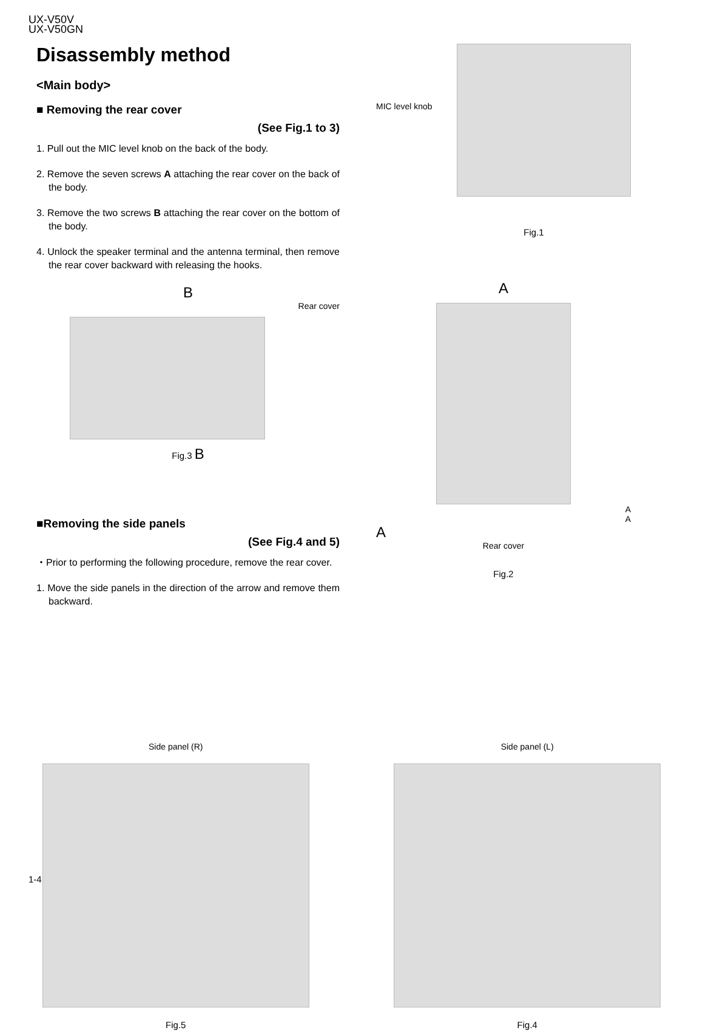UX-V50V
UX-V50GN
Disassembly method
<Main body>
■ Removing the rear cover
(See Fig.1 to 3)
1. Pull out the MIC level knob on the back of the body.
2. Remove the seven screws A attaching the rear cover on the back of the body.
3. Remove the two screws B attaching the rear cover on the bottom of the body.
4. Unlock the speaker terminal and the antenna terminal, then remove the rear cover backward with releasing the hooks.
B
Rear cover
Fig.3 B
■Removing the side panels
(See Fig.4 and 5)
・Prior to performing the following procedure, remove the rear cover.
1. Move the side panels in the direction of the arrow and remove them backward.
MIC level knob
Fig.1
A
A
A
A
Rear cover
Fig.2
Side panel (R)
Fig.5
Side panel (L)
Fig.4
1-4